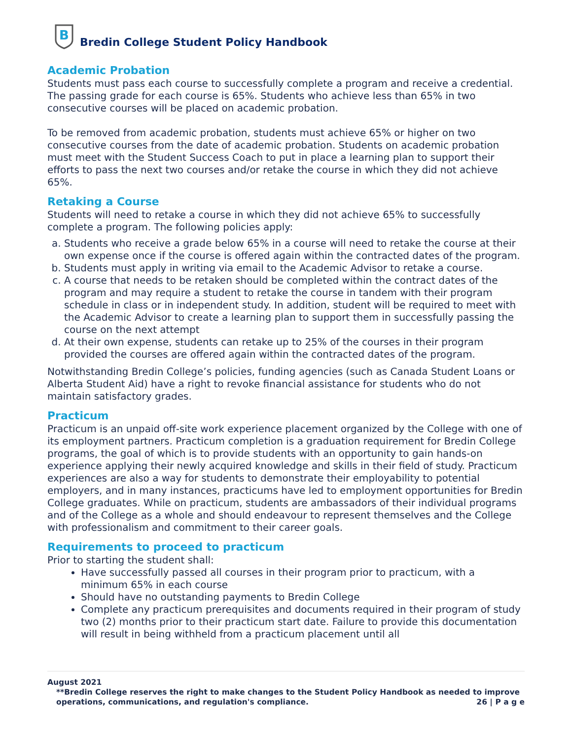B
Bredin College Student Policy Handbook
Academic Probation
Students must pass each course to successfully complete a program and receive a credential. The passing grade for each course is 65%. Students who achieve less than 65% in two consecutive courses will be placed on academic probation.
To be removed from academic probation, students must achieve 65% or higher on two consecutive courses from the date of academic probation. Students on academic probation must meet with the Student Success Coach to put in place a learning plan to support their efforts to pass the next two courses and/or retake the course in which they did not achieve 65%.
Retaking a Course
Students will need to retake a course in which they did not achieve 65% to successfully complete a program. The following policies apply:
a. Students who receive a grade below 65% in a course will need to retake the course at their own expense once if the course is offered again within the contracted dates of the program.
b. Students must apply in writing via email to the Academic Advisor to retake a course.
c. A course that needs to be retaken should be completed within the contract dates of the program and may require a student to retake the course in tandem with their program schedule in class or in independent study. In addition, student will be required to meet with the Academic Advisor to create a learning plan to support them in successfully passing the course on the next attempt
d. At their own expense, students can retake up to 25% of the courses in their program provided the courses are offered again within the contracted dates of the program.
Notwithstanding Bredin College’s policies, funding agencies (such as Canada Student Loans or Alberta Student Aid) have a right to revoke financial assistance for students who do not maintain satisfactory grades.
Practicum
Practicum is an unpaid off-site work experience placement organized by the College with one of its employment partners. Practicum completion is a graduation requirement for Bredin College programs, the goal of which is to provide students with an opportunity to gain hands-on experience applying their newly acquired knowledge and skills in their field of study. Practicum experiences are also a way for students to demonstrate their employability to potential employers, and in many instances, practicums have led to employment opportunities for Bredin College graduates. While on practicum, students are ambassadors of their individual programs and of the College as a whole and should endeavour to represent themselves and the College with professionalism and commitment to their career goals.
Requirements to proceed to practicum
Prior to starting the student shall:
Have successfully passed all courses in their program prior to practicum, with a minimum 65% in each course
Should have no outstanding payments to Bredin College
Complete any practicum prerequisites and documents required in their program of study two (2) months prior to their practicum start date. Failure to provide this documentation will result in being withheld from a practicum placement until all
August 2021
**Bredin College reserves the right to make changes to the Student Policy Handbook as needed to improve operations, communications, and regulation's compliance. 26 | P a g e